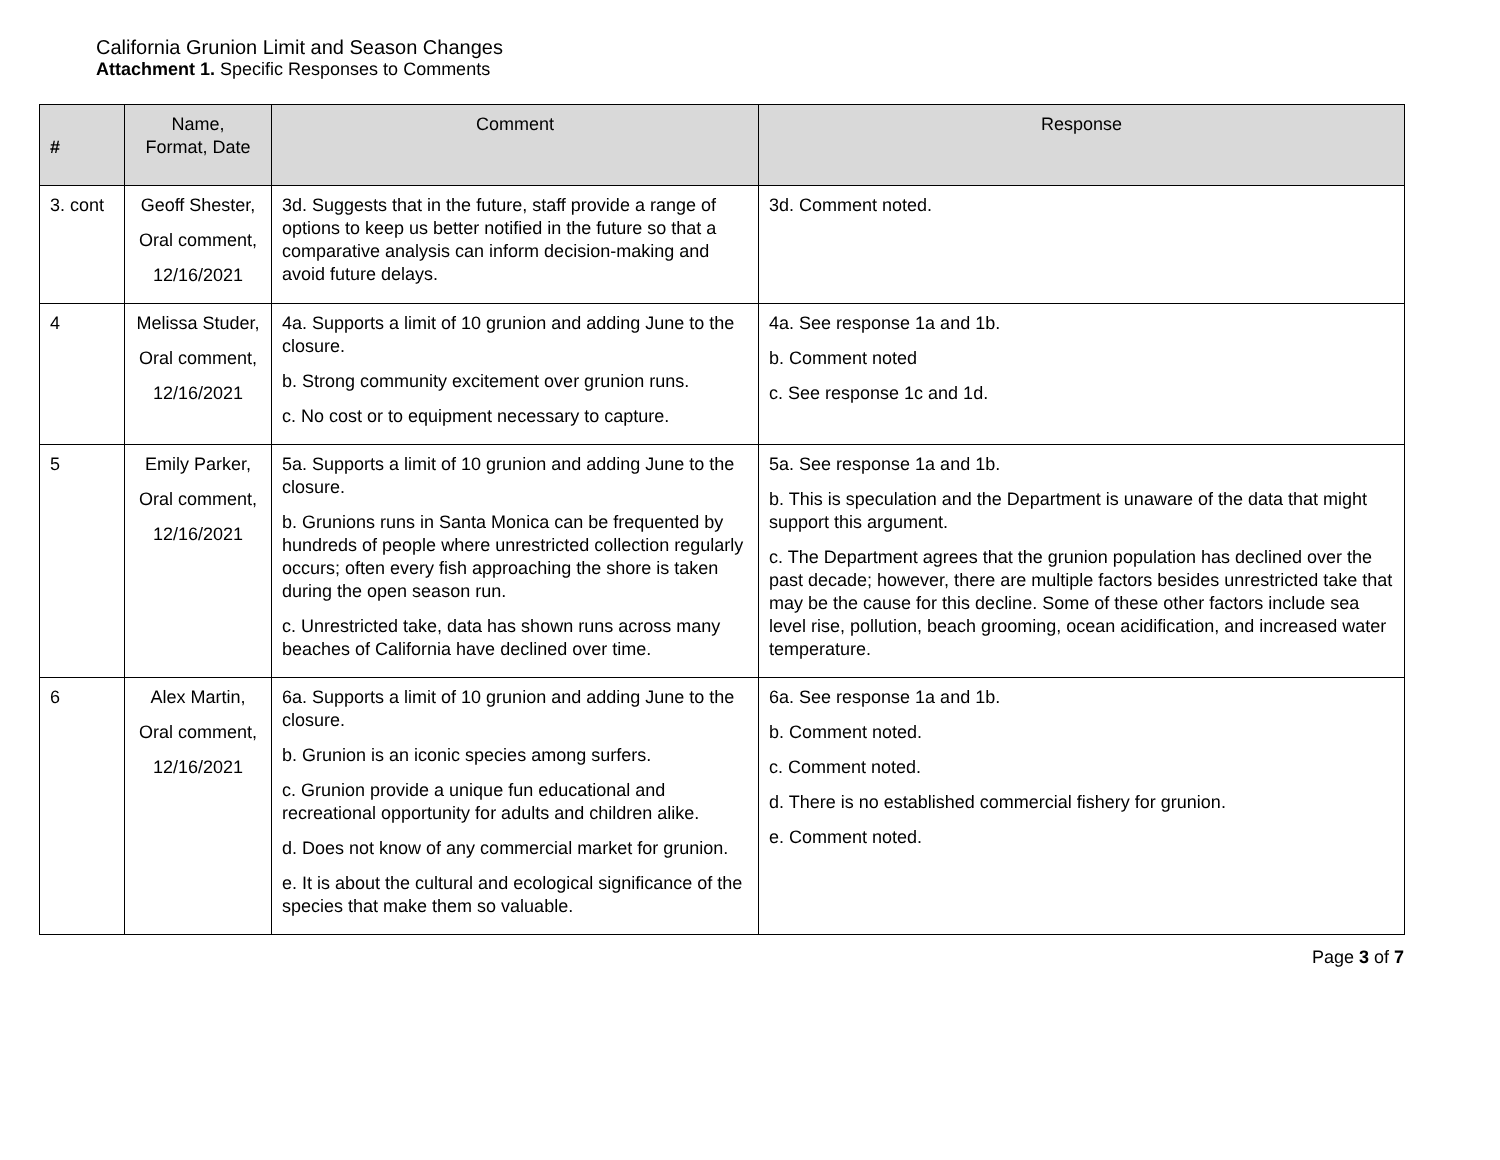California Grunion Limit and Season Changes
Attachment 1. Specific Responses to Comments
| # | Name, Format, Date | Comment | Response |
| --- | --- | --- | --- |
| 3. cont | Geoff Shester, Oral comment, 12/16/2021 | 3d. Suggests that in the future, staff provide a range of options to keep us better notified in the future so that a comparative analysis can inform decision-making and avoid future delays. | 3d. Comment noted. |
| 4 | Melissa Studer, Oral comment, 12/16/2021 | 4a. Supports a limit of 10 grunion and adding June to the closure. b. Strong community excitement over grunion runs. c. No cost or to equipment necessary to capture. | 4a. See response 1a and 1b. b. Comment noted c. See response 1c and 1d. |
| 5 | Emily Parker, Oral comment, 12/16/2021 | 5a. Supports a limit of 10 grunion and adding June to the closure. b. Grunions runs in Santa Monica can be frequented by hundreds of people where unrestricted collection regularly occurs; often every fish approaching the shore is taken during the open season run. c. Unrestricted take, data has shown runs across many beaches of California have declined over time. | 5a. See response 1a and 1b. b. This is speculation and the Department is unaware of the data that might support this argument. c. The Department agrees that the grunion population has declined over the past decade; however, there are multiple factors besides unrestricted take that may be the cause for this decline. Some of these other factors include sea level rise, pollution, beach grooming, ocean acidification, and increased water temperature. |
| 6 | Alex Martin, Oral comment, 12/16/2021 | 6a. Supports a limit of 10 grunion and adding June to the closure. b. Grunion is an iconic species among surfers. c. Grunion provide a unique fun educational and recreational opportunity for adults and children alike. d. Does not know of any commercial market for grunion. e. It is about the cultural and ecological significance of the species that make them so valuable. | 6a. See response 1a and 1b. b. Comment noted. c. Comment noted. d. There is no established commercial fishery for grunion. e. Comment noted. |
Page 3 of 7